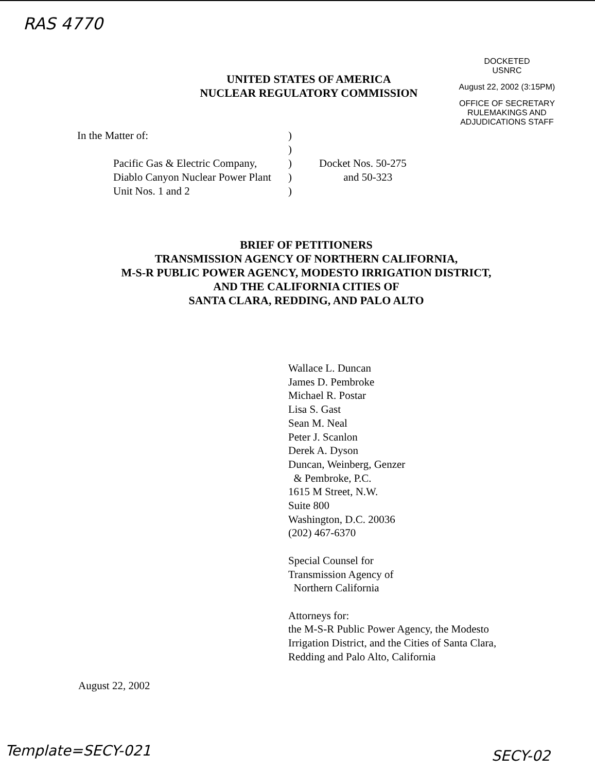RAS 4770
DOCKETED
USNRC
August 22, 2002 (3:15PM)
OFFICE OF SECRETARY
RULEMAKINGS AND
ADJUDICATIONS STAFF
UNITED STATES OF AMERICA
NUCLEAR REGULATORY COMMISSION
In the Matter of: )
)
Pacific Gas & Electric Company,
Diablo Canyon Nuclear Power Plant
Unit Nos. 1 and 2
)
)
)
Docket Nos. 50-275
and 50-323
BRIEF OF PETITIONERS
TRANSMISSION AGENCY OF NORTHERN CALIFORNIA,
M-S-R PUBLIC POWER AGENCY, MODESTO IRRIGATION DISTRICT,
AND THE CALIFORNIA CITIES OF
SANTA CLARA, REDDING, AND PALO ALTO
Wallace L. Duncan
James D. Pembroke
Michael R. Postar
Lisa S. Gast
Sean M. Neal
Peter J. Scanlon
Derek A. Dyson
Duncan, Weinberg, Genzer
& Pembroke, P.C.
1615 M Street, N.W.
Suite 800
Washington, D.C. 20036
(202) 467-6370
Special Counsel for
Transmission Agency of
Northern California
Attorneys for:
the M-S-R Public Power Agency, the Modesto
Irrigation District, and the Cities of Santa Clara,
Redding and Palo Alto, California
August 22, 2002
Template=SECY-021 SECY-02